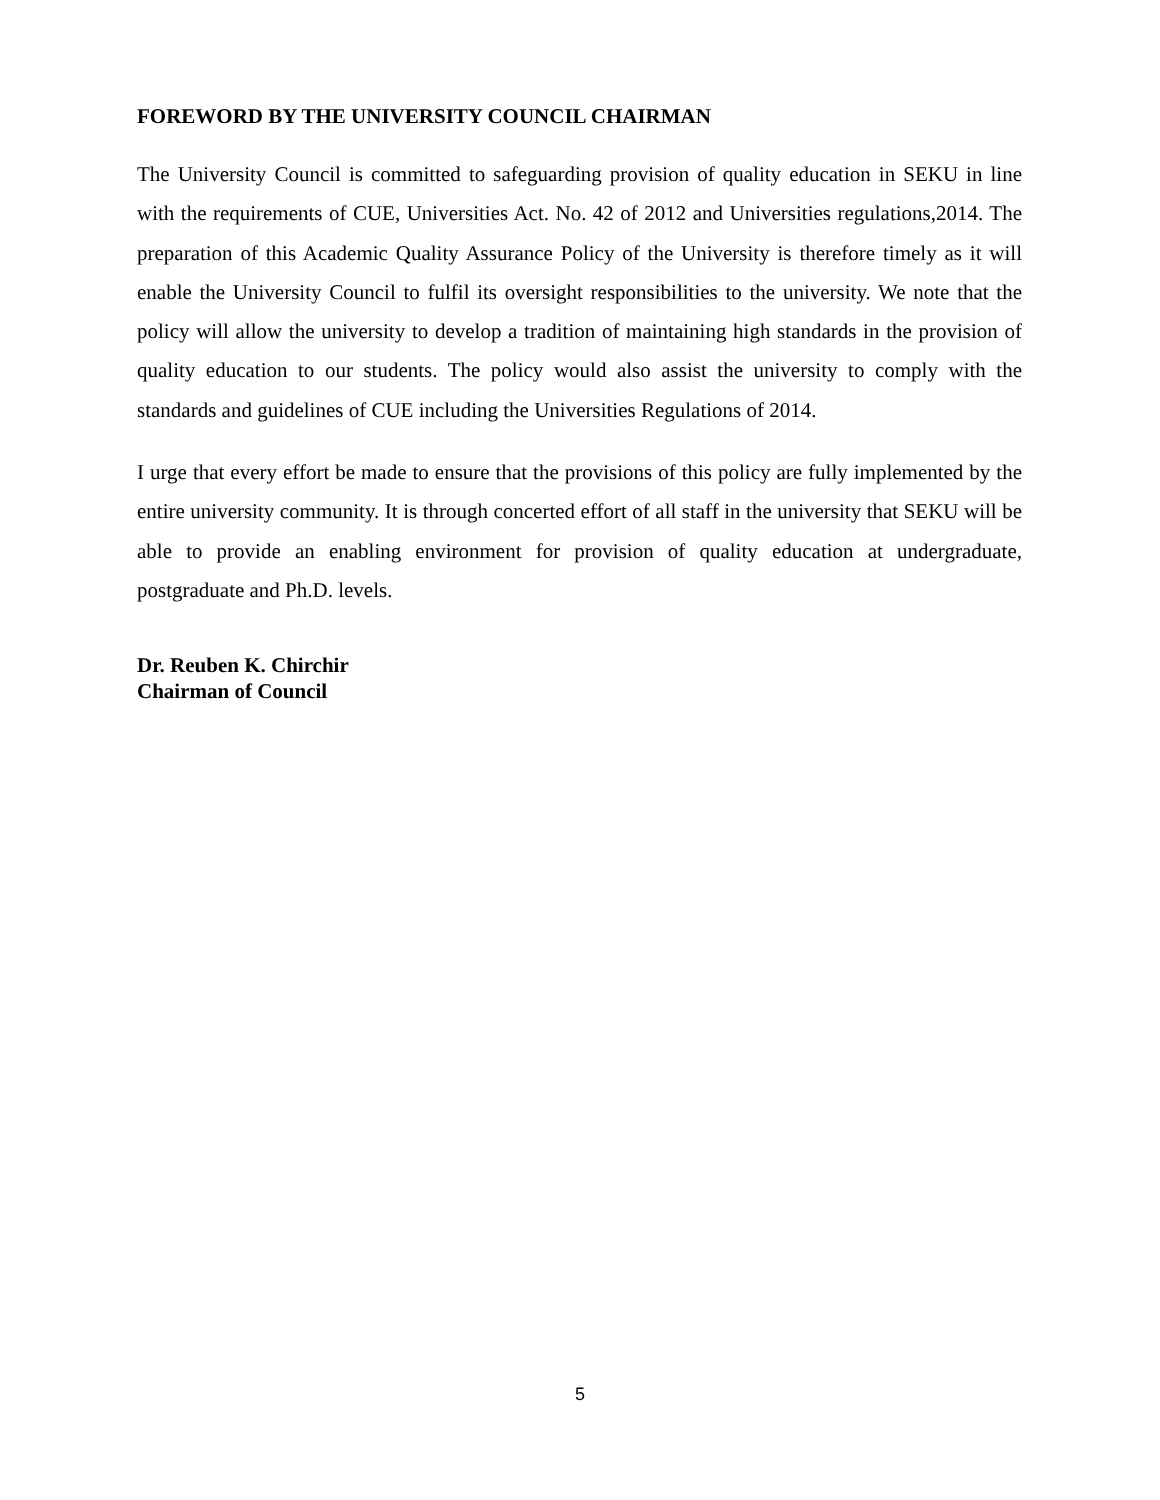FOREWORD BY THE UNIVERSITY COUNCIL CHAIRMAN
The University Council is committed to safeguarding provision of quality education in SEKU in line with the requirements of CUE, Universities Act. No. 42 of 2012 and Universities regulations,2014. The preparation of this Academic Quality Assurance Policy of the University is therefore timely as it will enable the University Council to fulfil its oversight responsibilities to the university. We note that the policy will allow the university to develop a tradition of maintaining high standards in the provision of quality education to our students. The policy would also assist the university to comply with the standards and guidelines of CUE including the Universities Regulations of 2014.
I urge that every effort be made to ensure that the provisions of this policy are fully implemented by the entire university community. It is through concerted effort of all staff in the university that SEKU will be able to provide an enabling environment for provision of quality education at undergraduate, postgraduate and Ph.D. levels.
Dr. Reuben K. Chirchir
Chairman of Council
5